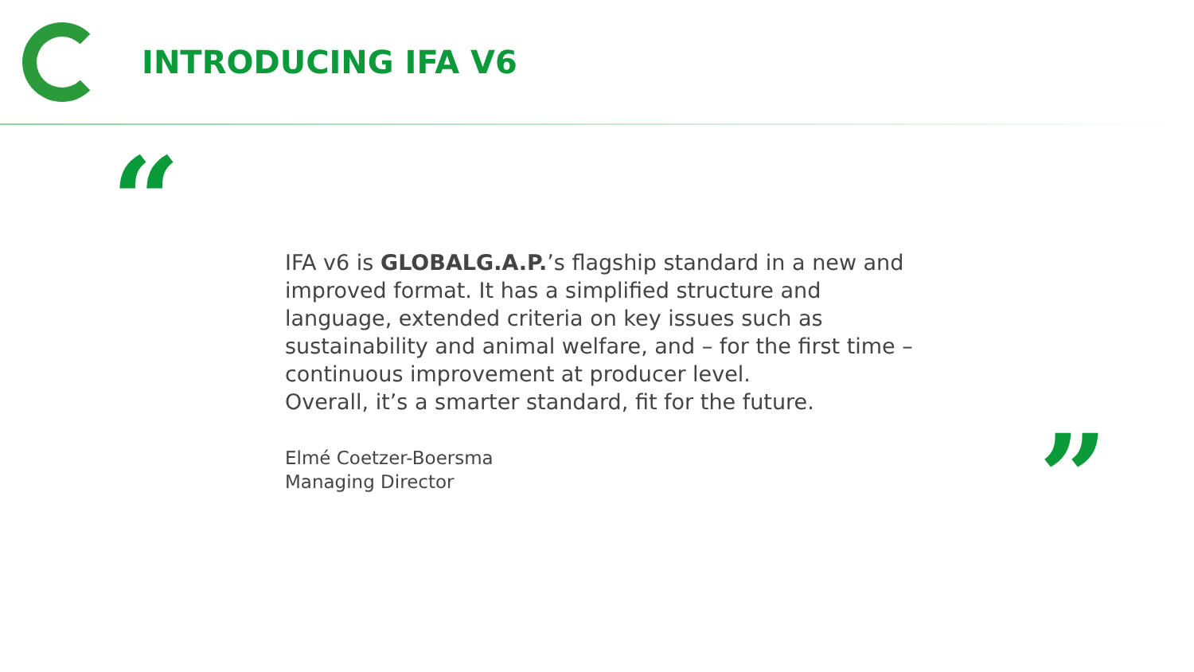INTRODUCING IFA V6
“
IFA v6 is GLOBALG.A.P.’s flagship standard in a new and improved format. It has a simplified structure and language, extended criteria on key issues such as sustainability and animal welfare, and – for the first time – continuous improvement at producer level.
Overall, it’s a smarter standard, fit for the future.
Elmé Coetzer-Boersma
Managing Director
”